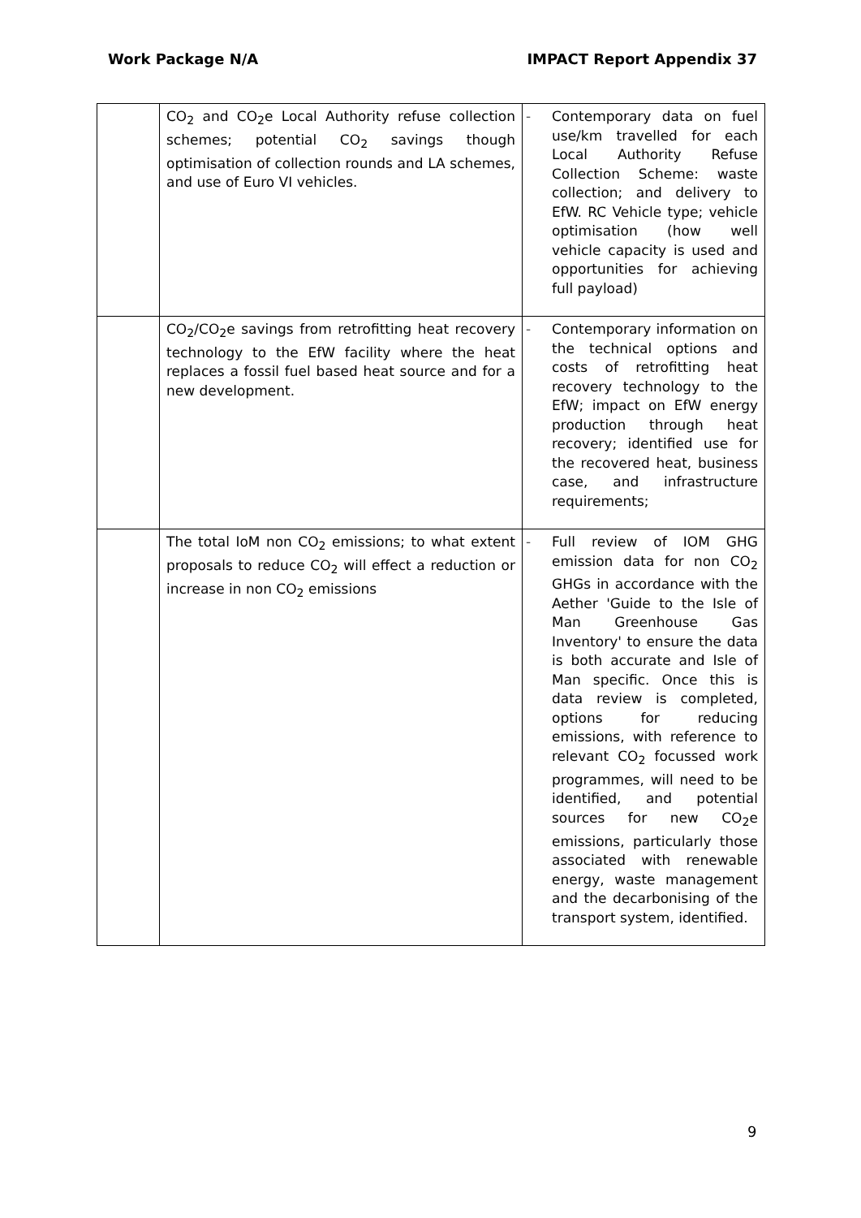Work Package N/A IMPACT Report Appendix 37
| | CO<sub>2</sub> and CO<sub>2</sub>e Local Authority refuse collection schemes; potential CO<sub>2</sub> savings though optimisation of collection rounds and LA schemes, and use of Euro VI vehicles. | - | Contemporary data on fuel use/km travelled for each Local Authority Refuse Collection Scheme: waste collection; and delivery to EfW. RC Vehicle type; vehicle optimisation (how well vehicle capacity is used and opportunities for achieving full payload) |
| | CO<sub>2</sub>/CO<sub>2</sub>e savings from retrofitting heat recovery technology to the EfW facility where the heat replaces a fossil fuel based heat source and for a new development. | - | Contemporary information on the technical options and costs of retrofitting heat recovery technology to the EfW; impact on EfW energy production through heat recovery; identified use for the recovered heat, business case, and infrastructure requirements; |
| | The total IoM non CO<sub>2</sub> emissions; to what extent proposals to reduce CO<sub>2</sub> will effect a reduction or increase in non CO<sub>2</sub> emissions | - | Full review of IOM GHG emission data for non CO<sub>2</sub> GHGs in accordance with the Aether 'Guide to the Isle of Man Greenhouse Gas Inventory' to ensure the data is both accurate and Isle of Man specific. Once this is data review is completed, options for reducing emissions, with reference to relevant CO<sub>2</sub> focussed work programmes, will need to be identified, and potential sources for new CO<sub>2</sub>e emissions, particularly those associated with renewable energy, waste management and the decarbonising of the transport system, identified. |
9